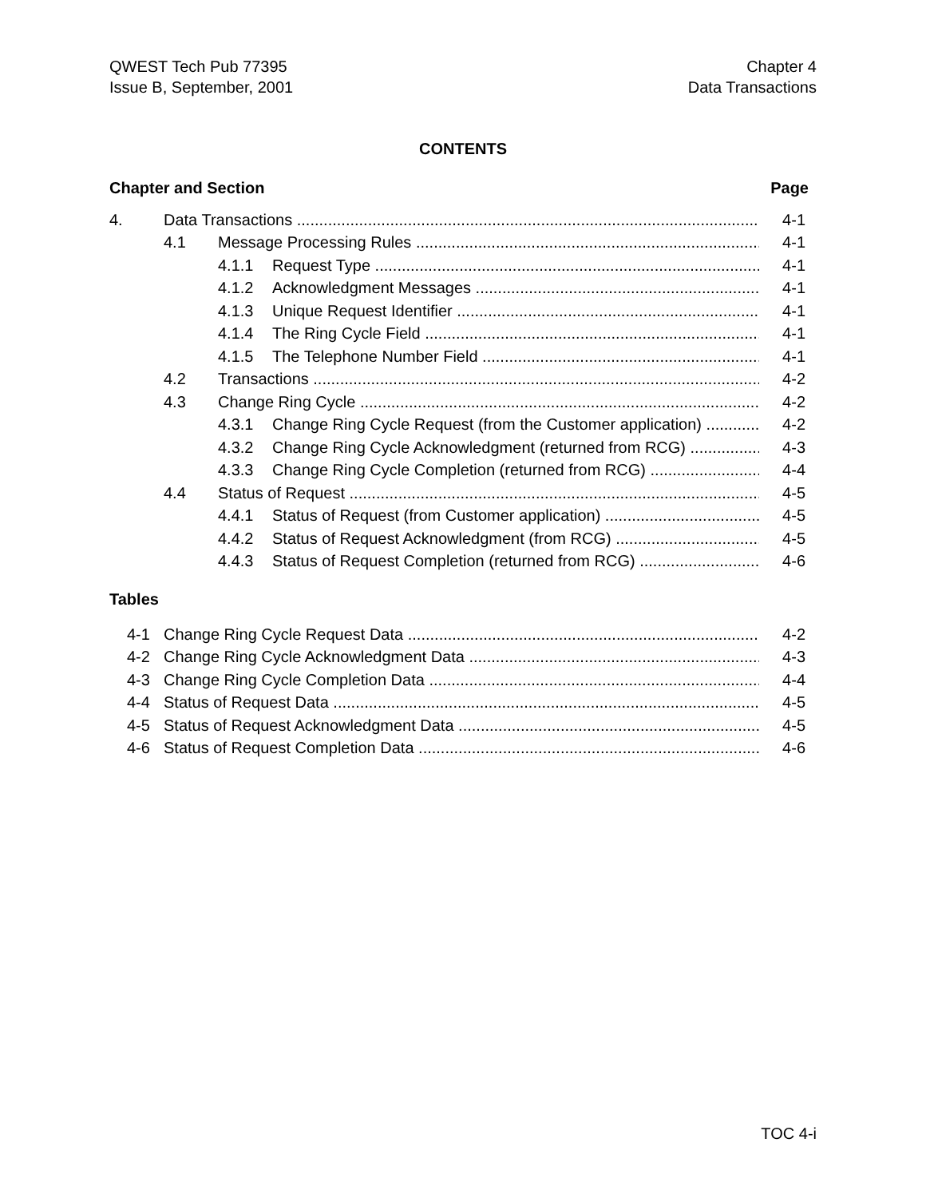QWEST Tech Pub 77395
Issue B, September, 2001
Chapter 4
Data Transactions
CONTENTS
Chapter and Section Page
4. Data Transactions 4-1
4.1 Message Processing Rules 4-1
4.1.1 Request Type 4-1
4.1.2 Acknowledgment Messages 4-1
4.1.3 Unique Request Identifier 4-1
4.1.4 The Ring Cycle Field 4-1
4.1.5 The Telephone Number Field 4-1
4.2 Transactions 4-2
4.3 Change Ring Cycle 4-2
4.3.1 Change Ring Cycle Request (from the Customer application) 4-2
4.3.2 Change Ring Cycle Acknowledgment (returned from RCG) 4-3
4.3.3 Change Ring Cycle Completion (returned from RCG) 4-4
4.4 Status of Request 4-5
4.4.1 Status of Request (from Customer application) 4-5
4.4.2 Status of Request Acknowledgment (from RCG) 4-5
4.4.3 Status of Request Completion (returned from RCG) 4-6
Tables
4-1 Change Ring Cycle Request Data 4-2
4-2 Change Ring Cycle Acknowledgment Data 4-3
4-3 Change Ring Cycle Completion Data 4-4
4-4 Status of Request Data 4-5
4-5 Status of Request Acknowledgment Data 4-5
4-6 Status of Request Completion Data 4-6
TOC 4-i